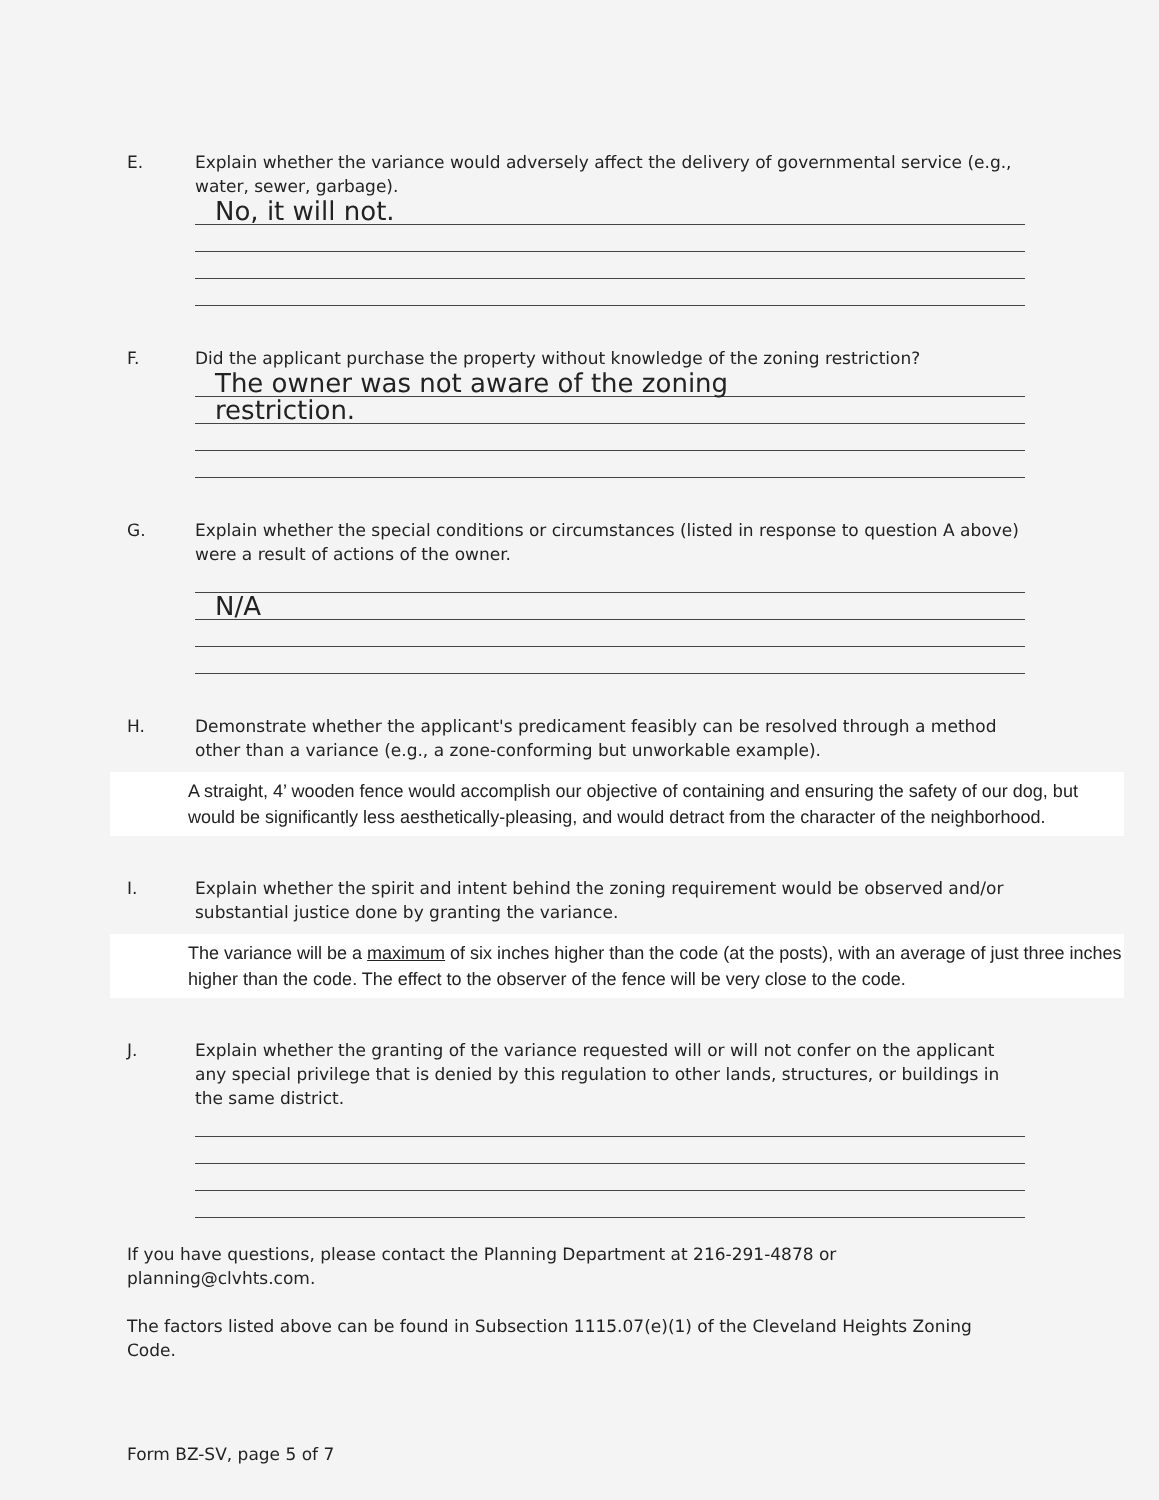E. Explain whether the variance would adversely affect the delivery of governmental service (e.g., water, sewer, garbage).
No, it will not.
F. Did the applicant purchase the property without knowledge of the zoning restriction?
The owner was not aware of the zoning
restriction.
G. Explain whether the special conditions or circumstances (listed in response to question A above) were a result of actions of the owner.
N/A
H. Demonstrate whether the applicant's predicament feasibly can be resolved through a method other than a variance (e.g., a zone-conforming but unworkable example).
A straight, 4’ wooden fence would accomplish our objective of containing and ensuring the safety of our dog, but would be significantly less aesthetically-pleasing, and would detract from the character of the neighborhood.
I. Explain whether the spirit and intent behind the zoning requirement would be observed and/or substantial justice done by granting the variance.
The variance will be a maximum of six inches higher than the code (at the posts), with an average of just three inches higher than the code. The effect to the observer of the fence will be very close to the code.
J. Explain whether the granting of the variance requested will or will not confer on the applicant any special privilege that is denied by this regulation to other lands, structures, or buildings in the same district.
If you have questions, please contact the Planning Department at 216-291-4878 or planning@clvhts.com.
The factors listed above can be found in Subsection 1115.07(e)(1) of the Cleveland Heights Zoning Code.
Form BZ-SV, page 5 of 7